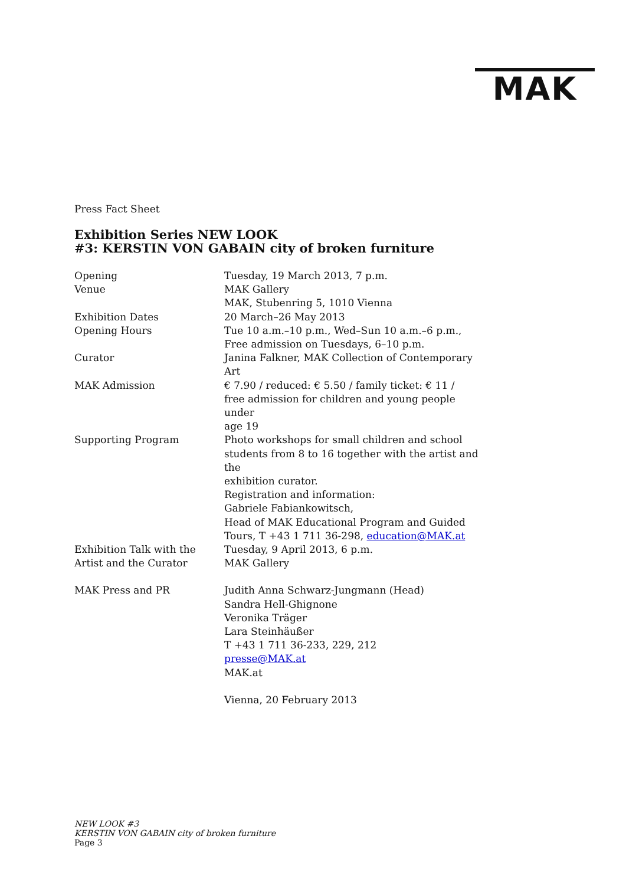MAK
Press Fact Sheet
Exhibition Series NEW LOOK
#3: KERSTIN VON GABAIN city of broken furniture
| Opening | Tuesday, 19 March 2013, 7 p.m. |
| Venue | MAK Gallery MAK, Stubenring 5, 1010 Vienna |
| Exhibition Dates | 20 March–26 May 2013 |
| Opening Hours | Tue 10 a.m.–10 p.m., Wed–Sun 10 a.m.–6 p.m., Free admission on Tuesdays, 6–10 p.m. |
| Curator | Janina Falkner, MAK Collection of Contemporary Art |
| MAK Admission | € 7.90 / reduced: € 5.50 / family ticket: € 11 / free admission for children and young people under age 19 |
| Supporting Program | Photo workshops for small children and school students from 8 to 16 together with the artist and the exhibition curator. Registration and information: Gabriele Fabiankowitsch, Head of MAK Educational Program and Guided Tours, T +43 1 711 36-298, education@MAK.at |
| Exhibition Talk with the Artist and the Curator | Tuesday, 9 April 2013, 6 p.m. MAK Gallery |
| MAK Press and PR | Judith Anna Schwarz-Jungmann (Head) Sandra Hell-Ghignone Veronika Träger Lara Steinhäußer T +43 1 711 36-233, 229, 212 presse@MAK.at MAK.at |
| | Vienna, 20 February 2013 |
NEW LOOK #3
KERSTIN VON GABAIN city of broken furniture
Page 3